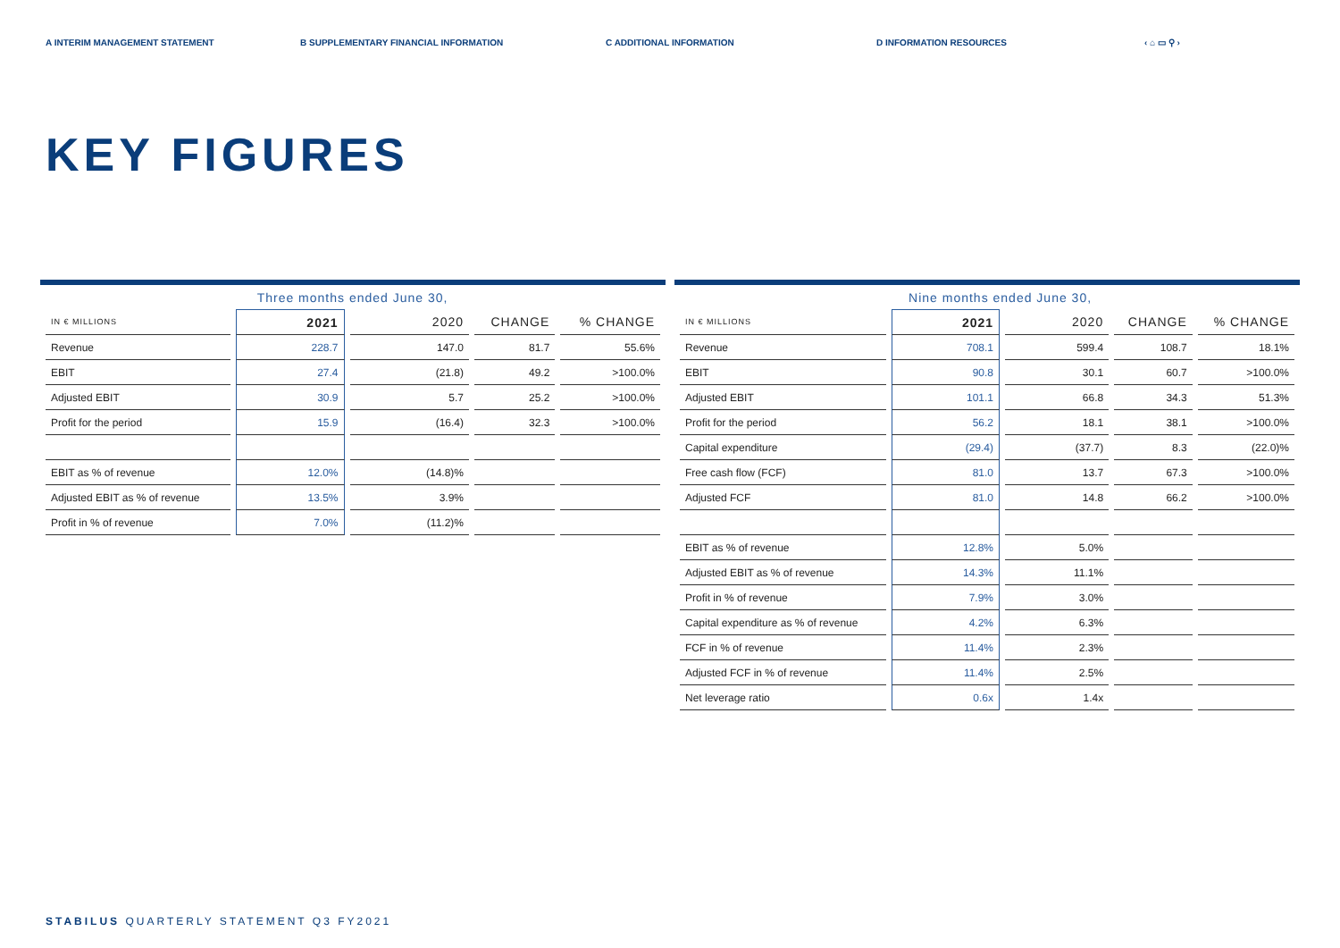A INTERIM MANAGEMENT STATEMENT B SUPPLEMENTARY FINANCIAL INFORMATION C ADDITIONAL INFORMATION D INFORMATION RESOURCES ‹ ⌂ ▭ ⚲ ›
KEY FIGURES
| | Three months ended June 30, | | | |
| IN € MILLIONS | 2021 | 2020 | CHANGE | % CHANGE |
| Revenue | 228.7 | 147.0 | 81.7 | 55.6% |
| EBIT | 27.4 | (21.8) | 49.2 | >100.0% |
| Adjusted EBIT | 30.9 | 5.7 | 25.2 | >100.0% |
| Profit for the period | 15.9 | (16.4) | 32.3 | >100.0% |
| EBIT as % of revenue | 12.0% | (14.8)% | | |
| Adjusted EBIT as % of revenue | 13.5% | 3.9% | | |
| Profit in % of revenue | 7.0% | (11.2)% | | |
| | Nine months ended June 30, | | | |
| IN € MILLIONS | 2021 | 2020 | CHANGE | % CHANGE |
| Revenue | 708.1 | 599.4 | 108.7 | 18.1% |
| EBIT | 90.8 | 30.1 | 60.7 | >100.0% |
| Adjusted EBIT | 101.1 | 66.8 | 34.3 | 51.3% |
| Profit for the period | 56.2 | 18.1 | 38.1 | >100.0% |
| Capital expenditure | (29.4) | (37.7) | 8.3 | (22.0)% |
| Free cash flow (FCF) | 81.0 | 13.7 | 67.3 | >100.0% |
| Adjusted FCF | 81.0 | 14.8 | 66.2 | >100.0% |
| EBIT as % of revenue | 12.8% | 5.0% | | |
| Adjusted EBIT as % of revenue | 14.3% | 11.1% | | |
| Profit in % of revenue | 7.9% | 3.0% | | |
| Capital expenditure as % of revenue | 4.2% | 6.3% | | |
| FCF in % of revenue | 11.4% | 2.3% | | |
| Adjusted FCF in % of revenue | 11.4% | 2.5% | | |
| Net leverage ratio | 0.6x | 1.4x | | |
STABILUS QUARTERLY STATEMENT Q3 FY2021